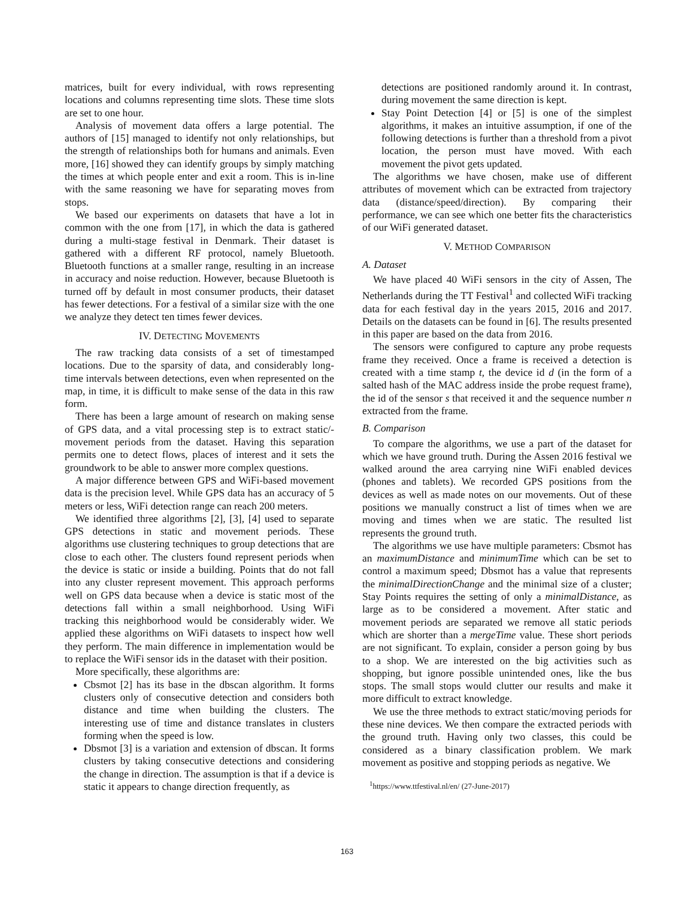matrices, built for every individual, with rows representing locations and columns representing time slots. These time slots are set to one hour.
Analysis of movement data offers a large potential. The authors of [15] managed to identify not only relationships, but the strength of relationships both for humans and animals. Even more, [16] showed they can identify groups by simply matching the times at which people enter and exit a room. This is in-line with the same reasoning we have for separating moves from stops.
We based our experiments on datasets that have a lot in common with the one from [17], in which the data is gathered during a multi-stage festival in Denmark. Their dataset is gathered with a different RF protocol, namely Bluetooth. Bluetooth functions at a smaller range, resulting in an increase in accuracy and noise reduction. However, because Bluetooth is turned off by default in most consumer products, their dataset has fewer detections. For a festival of a similar size with the one we analyze they detect ten times fewer devices.
IV. DETECTING MOVEMENTS
The raw tracking data consists of a set of timestamped locations. Due to the sparsity of data, and considerably long-time intervals between detections, even when represented on the map, in time, it is difficult to make sense of the data in this raw form.
There has been a large amount of research on making sense of GPS data, and a vital processing step is to extract static/-movement periods from the dataset. Having this separation permits one to detect flows, places of interest and it sets the groundwork to be able to answer more complex questions.
A major difference between GPS and WiFi-based movement data is the precision level. While GPS data has an accuracy of 5 meters or less, WiFi detection range can reach 200 meters.
We identified three algorithms [2], [3], [4] used to separate GPS detections in static and movement periods. These algorithms use clustering techniques to group detections that are close to each other. The clusters found represent periods when the device is static or inside a building. Points that do not fall into any cluster represent movement. This approach performs well on GPS data because when a device is static most of the detections fall within a small neighborhood. Using WiFi tracking this neighborhood would be considerably wider. We applied these algorithms on WiFi datasets to inspect how well they perform. The main difference in implementation would be to replace the WiFi sensor ids in the dataset with their position.
More specifically, these algorithms are:
Cbsmot [2] has its base in the dbscan algorithm. It forms clusters only of consecutive detection and considers both distance and time when building the clusters. The interesting use of time and distance translates in clusters forming when the speed is low.
Dbsmot [3] is a variation and extension of dbscan. It forms clusters by taking consecutive detections and considering the change in direction. The assumption is that if a device is static it appears to change direction frequently, as
detections are positioned randomly around it. In contrast, during movement the same direction is kept.
Stay Point Detection [4] or [5] is one of the simplest algorithms, it makes an intuitive assumption, if one of the following detections is further than a threshold from a pivot location, the person must have moved. With each movement the pivot gets updated.
The algorithms we have chosen, make use of different attributes of movement which can be extracted from trajectory data (distance/speed/direction). By comparing their performance, we can see which one better fits the characteristics of our WiFi generated dataset.
V. METHOD COMPARISON
A. Dataset
We have placed 40 WiFi sensors in the city of Assen, The Netherlands during the TT Festival<sup>1</sup> and collected WiFi tracking data for each festival day in the years 2015, 2016 and 2017. Details on the datasets can be found in [6]. The results presented in this paper are based on the data from 2016.
The sensors were configured to capture any probe requests frame they received. Once a frame is received a detection is created with a time stamp t, the device id d (in the form of a salted hash of the MAC address inside the probe request frame), the id of the sensor s that received it and the sequence number n extracted from the frame.
B. Comparison
To compare the algorithms, we use a part of the dataset for which we have ground truth. During the Assen 2016 festival we walked around the area carrying nine WiFi enabled devices (phones and tablets). We recorded GPS positions from the devices as well as made notes on our movements. Out of these positions we manually construct a list of times when we are moving and times when we are static. The resulted list represents the ground truth.
The algorithms we use have multiple parameters: Cbsmot has an maximumDistance and minimumTime which can be set to control a maximum speed; Dbsmot has a value that represents the minimalDirectionChange and the minimal size of a cluster; Stay Points requires the setting of only a minimalDistance, as large as to be considered a movement. After static and movement periods are separated we remove all static periods which are shorter than a mergeTime value. These short periods are not significant. To explain, consider a person going by bus to a shop. We are interested on the big activities such as shopping, but ignore possible unintended ones, like the bus stops. The small stops would clutter our results and make it more difficult to extract knowledge.
We use the three methods to extract static/moving periods for these nine devices. We then compare the extracted periods with the ground truth. Having only two classes, this could be considered as a binary classification problem. We mark movement as positive and stopping periods as negative. We
<sup>1</sup> https://www.ttfestival.nl/en/ (27-June-2017)
163